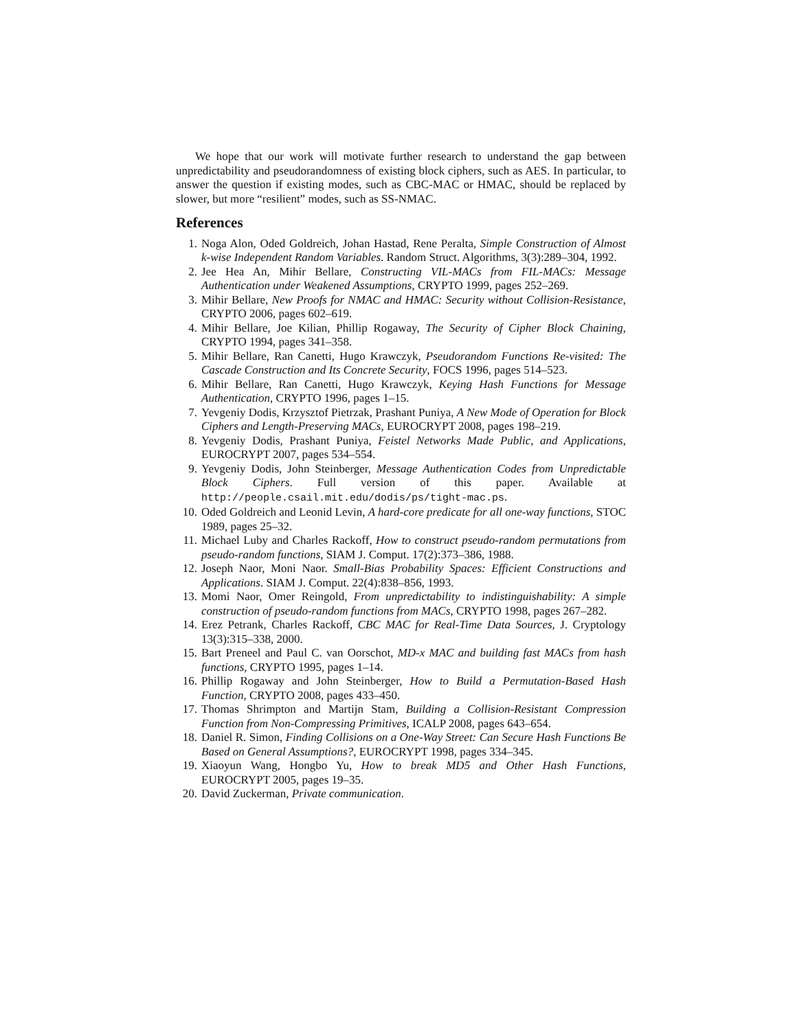We hope that our work will motivate further research to understand the gap between unpredictability and pseudorandomness of existing block ciphers, such as AES. In particular, to answer the question if existing modes, such as CBC-MAC or HMAC, should be replaced by slower, but more “resilient” modes, such as SS-NMAC.
References
1. Noga Alon, Oded Goldreich, Johan Hastad, Rene Peralta, Simple Construction of Almost k-wise Independent Random Variables. Random Struct. Algorithms, 3(3):289–304, 1992.
2. Jee Hea An, Mihir Bellare, Constructing VIL-MACs from FIL-MACs: Message Authentication under Weakened Assumptions, CRYPTO 1999, pages 252–269.
3. Mihir Bellare, New Proofs for NMAC and HMAC: Security without Collision-Resistance, CRYPTO 2006, pages 602–619.
4. Mihir Bellare, Joe Kilian, Phillip Rogaway, The Security of Cipher Block Chaining, CRYPTO 1994, pages 341–358.
5. Mihir Bellare, Ran Canetti, Hugo Krawczyk, Pseudorandom Functions Re-visited: The Cascade Construction and Its Concrete Security, FOCS 1996, pages 514–523.
6. Mihir Bellare, Ran Canetti, Hugo Krawczyk, Keying Hash Functions for Message Authentication, CRYPTO 1996, pages 1–15.
7. Yevgeniy Dodis, Krzysztof Pietrzak, Prashant Puniya, A New Mode of Operation for Block Ciphers and Length-Preserving MACs, EUROCRYPT 2008, pages 198–219.
8. Yevgeniy Dodis, Prashant Puniya, Feistel Networks Made Public, and Applications, EUROCRYPT 2007, pages 534–554.
9. Yevgeniy Dodis, John Steinberger, Message Authentication Codes from Unpredictable Block Ciphers. Full version of this paper. Available at http://people.csail.mit.edu/dodis/ps/tight-mac.ps.
10. Oded Goldreich and Leonid Levin, A hard-core predicate for all one-way functions, STOC 1989, pages 25–32.
11. Michael Luby and Charles Rackoff, How to construct pseudo-random permutations from pseudo-random functions, SIAM J. Comput. 17(2):373–386, 1988.
12. Joseph Naor, Moni Naor. Small-Bias Probability Spaces: Efficient Constructions and Applications. SIAM J. Comput. 22(4):838–856, 1993.
13. Momi Naor, Omer Reingold, From unpredictability to indistinguishability: A simple construction of pseudo-random functions from MACs, CRYPTO 1998, pages 267–282.
14. Erez Petrank, Charles Rackoff, CBC MAC for Real-Time Data Sources, J. Cryptology 13(3):315–338, 2000.
15. Bart Preneel and Paul C. van Oorschot, MD-x MAC and building fast MACs from hash functions, CRYPTO 1995, pages 1–14.
16. Phillip Rogaway and John Steinberger, How to Build a Permutation-Based Hash Function, CRYPTO 2008, pages 433–450.
17. Thomas Shrimpton and Martijn Stam, Building a Collision-Resistant Compression Function from Non-Compressing Primitives, ICALP 2008, pages 643–654.
18. Daniel R. Simon, Finding Collisions on a One-Way Street: Can Secure Hash Functions Be Based on General Assumptions?, EUROCRYPT 1998, pages 334–345.
19. Xiaoyun Wang, Hongbo Yu, How to break MD5 and Other Hash Functions, EUROCRYPT 2005, pages 19–35.
20. David Zuckerman, Private communication.